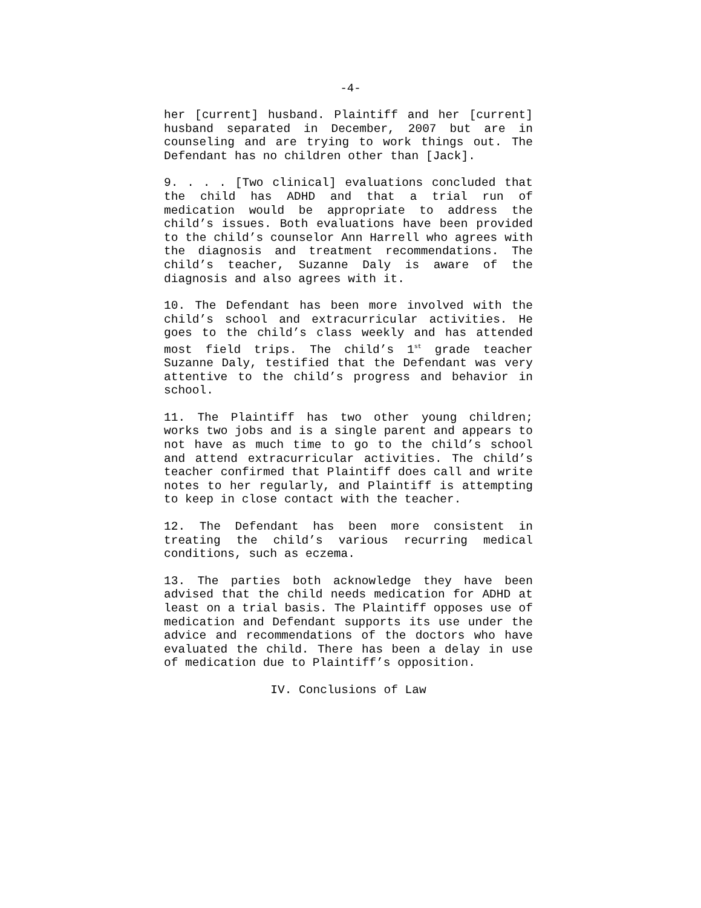-4-
her [current] husband. Plaintiff and her [current] husband separated in December, 2007 but are in counseling and are trying to work things out. The Defendant has no children other than [Jack].
9. . . . [Two clinical] evaluations concluded that the child has ADHD and that a trial run of medication would be appropriate to address the child’s issues. Both evaluations have been provided to the child’s counselor Ann Harrell who agrees with the diagnosis and treatment recommendations. The child’s teacher, Suzanne Daly is aware of the diagnosis and also agrees with it.
10. The Defendant has been more involved with the child’s school and extracurricular activities. He goes to the child’s class weekly and has attended most field trips. The child’s 1<sup>st</sup> grade teacher Suzanne Daly, testified that the Defendant was very attentive to the child’s progress and behavior in school.
11. The Plaintiff has two other young children; works two jobs and is a single parent and appears to not have as much time to go to the child’s school and attend extracurricular activities. The child’s teacher confirmed that Plaintiff does call and write notes to her regularly, and Plaintiff is attempting to keep in close contact with the teacher.
12. The Defendant has been more consistent in treating the child’s various recurring medical conditions, such as eczema.
13. The parties both acknowledge they have been advised that the child needs medication for ADHD at least on a trial basis. The Plaintiff opposes use of medication and Defendant supports its use under the advice and recommendations of the doctors who have evaluated the child. There has been a delay in use of medication due to Plaintiff’s opposition.
IV. Conclusions of Law